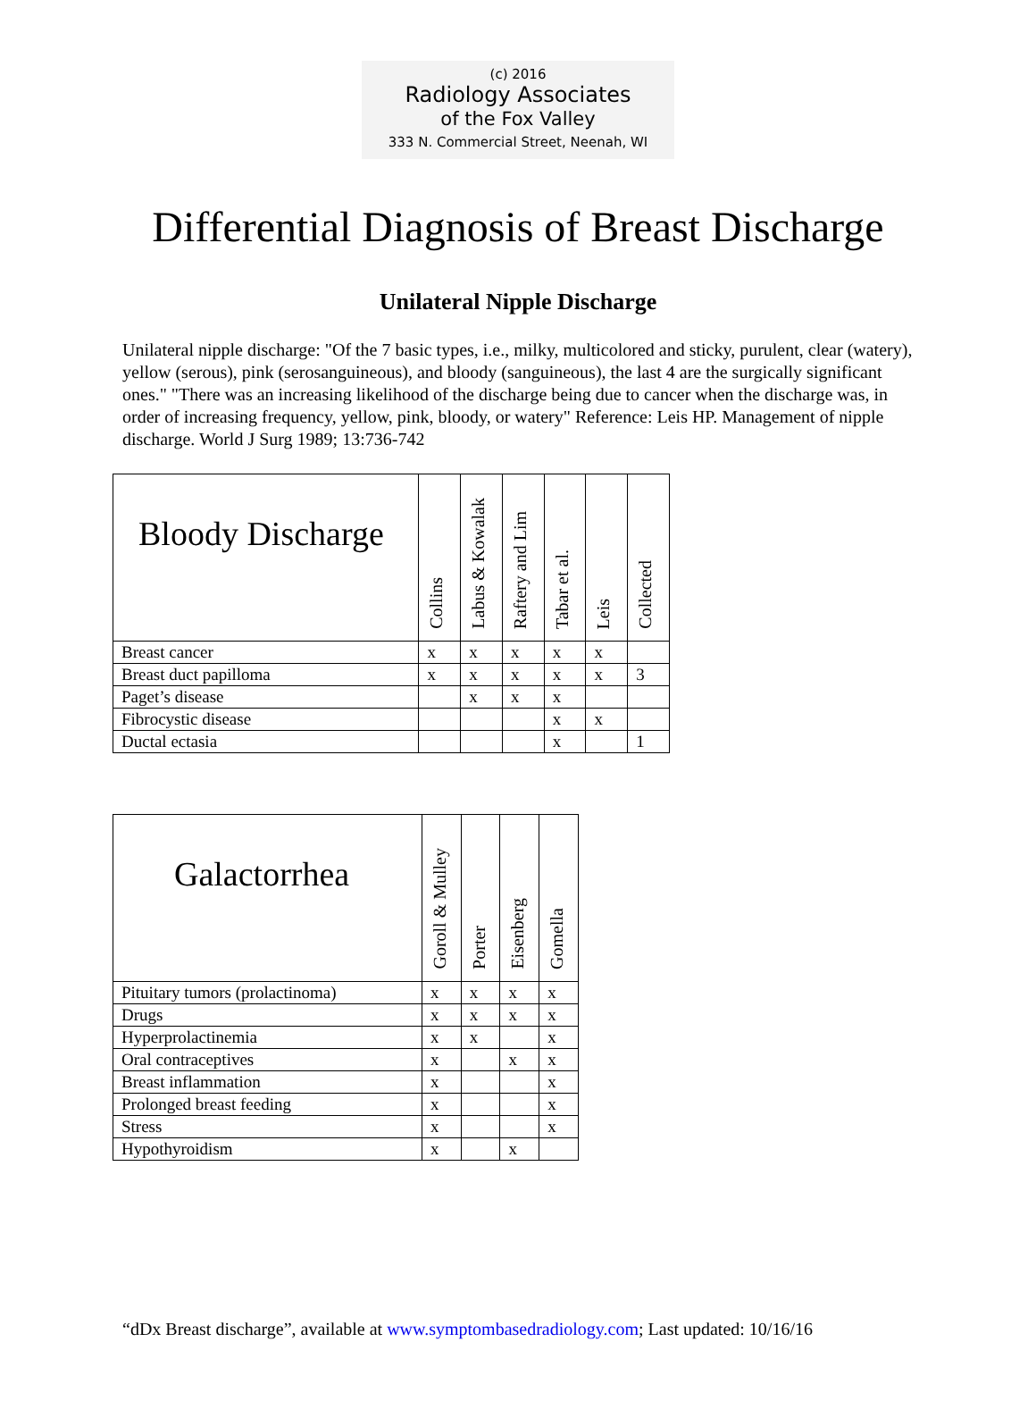(c) 2016
Radiology Associates
of the Fox Valley
333 N. Commercial Street, Neenah, WI
Differential Diagnosis of Breast Discharge
Unilateral Nipple Discharge
Unilateral nipple discharge: "Of the 7 basic types, i.e., milky, multicolored and sticky, purulent, clear (watery), yellow (serous), pink (serosanguineous), and bloody (sanguineous), the last 4 are the surgically significant ones." "There was an increasing likelihood of the discharge being due to cancer when the discharge was, in order of increasing frequency, yellow, pink, bloody, or watery" Reference: Leis HP. Management of nipple discharge. World J Surg 1989; 13:736-742
| Bloody Discharge | Collins | Labus & Kowalak | Raftery and Lim | Tabar et al. | Leis | Collected |
| --- | --- | --- | --- | --- | --- | --- |
| Breast cancer | x | x | x | x | x | |
| Breast duct papilloma | x | x | x | x | x | 3 |
| Paget’s disease | | x | x | x | | |
| Fibrocystic disease | | | | x | x | |
| Ductal ectasia | | | | x | | 1 |
| Galactorrhea | Goroll & Mulley | Porter | Eisenberg | Gomella |
| --- | --- | --- | --- | --- |
| Pituitary tumors (prolactinoma) | x | x | x | x |
| Drugs | x | x | x | x |
| Hyperprolactinemia | x | x | | x |
| Oral contraceptives | x | | x | x |
| Breast inflammation | x | | | x |
| Prolonged breast feeding | x | | | x |
| Stress | x | | | x |
| Hypothyroidism | x | | x | |
“dDx Breast discharge”, available at www.symptombasedradiology.com; Last updated: 10/16/16